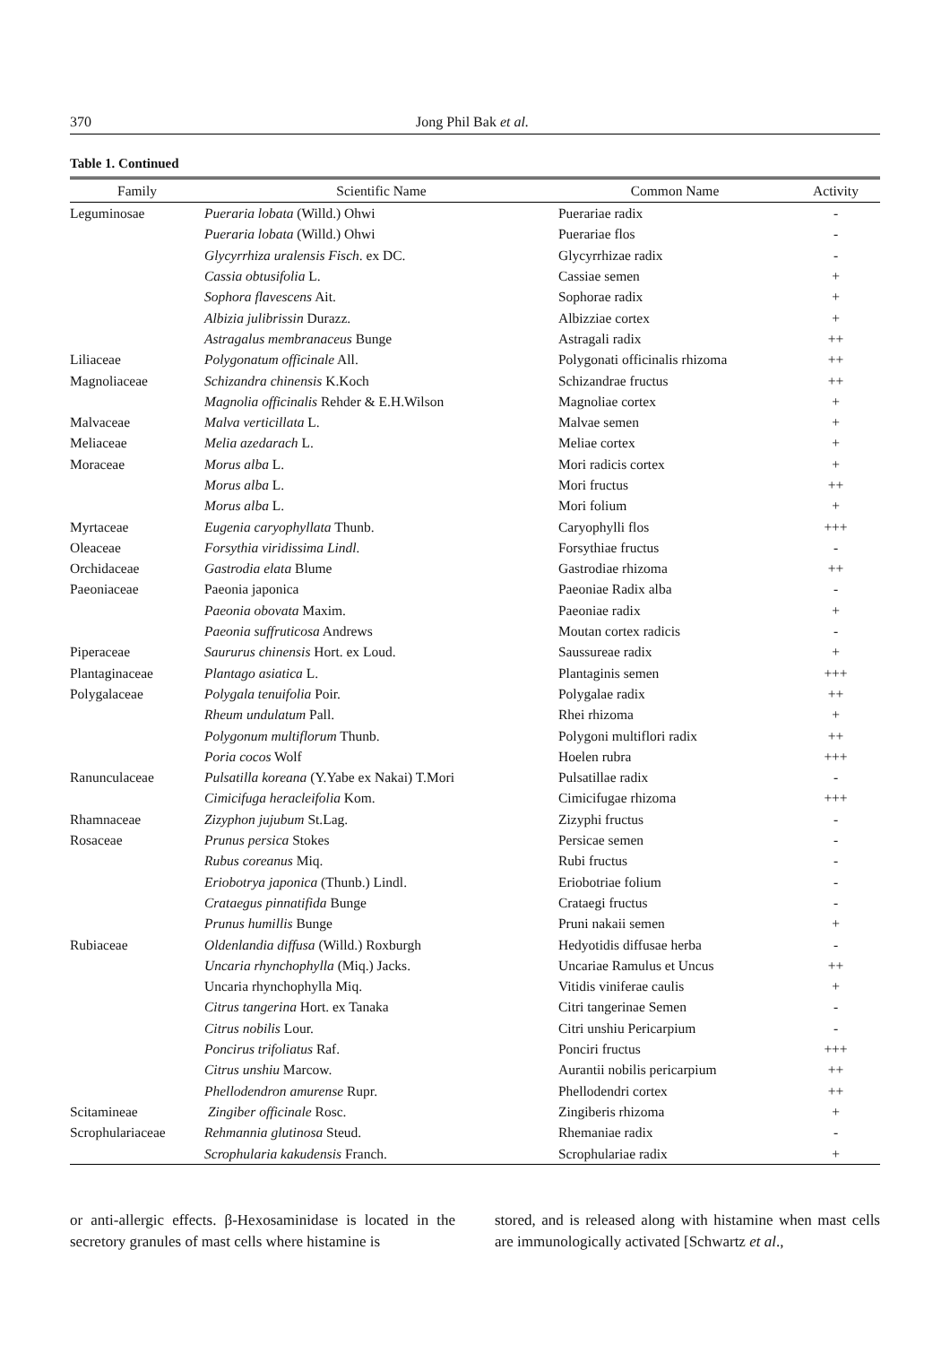370 Jong Phil Bak et al.
Table 1. Continued
| Family | Scientific Name | Common Name | Activity |
| --- | --- | --- | --- |
| Leguminosae | Pueraria lobata (Willd.) Ohwi | Puerariae radix | - |
| | Pueraria lobata (Willd.) Ohwi | Puerariae flos | - |
| | Glycyrrhiza uralensis Fisch . ex DC. | Glycyrrhizae radix | - |
| | Cassia obtusifolia L. | Cassiae semen | + |
| | Sophora flavescens Ait. | Sophorae radix | + |
| | Albizia julibrissin Durazz. | Albizziae cortex | + |
| | Astragalus membranaceus Bunge | Astragali radix | ++ |
| Liliaceae | Polygonatum officinale All. | Polygonati officinalis rhizoma | ++ |
| Magnoliaceae | Schizandra chinensis K.Koch | Schizandrae fructus | ++ |
| | Magnolia officinalis Rehder & E.H.Wilson | Magnoliae cortex | + |
| Malvaceae | Malva verticillata L. | Malvae semen | + |
| Meliaceae | Melia azedarach L. | Meliae cortex | + |
| Moraceae | Morus alba L. | Mori radicis cortex | + |
| | Morus alba L. | Mori fructus | ++ |
| | Morus alba L. | Mori folium | + |
| Myrtaceae | Eugenia caryophyllata Thunb. | Caryophylli flos | +++ |
| Oleaceae | Forsythia viridissima Lindl. | Forsythiae fructus | - |
| Orchidaceae | Gastrodia elata Blume | Gastrodiae rhizoma | ++ |
| Paeoniaceae | Paeonia japonica | Paeoniae Radix alba | - |
| | Paeonia obovata Maxim. | Paeoniae radix | + |
| | Paeonia suffruticosa Andrews | Moutan cortex radicis | - |
| Piperaceae | Saururus chinensis Hort. ex Loud. | Saussureae radix | + |
| Plantaginaceae | Plantago asiatica L. | Plantaginis semen | +++ |
| Polygalaceae | Polygala tenuifolia Poir. | Polygalae radix | ++ |
| | Rheum undulatum Pall. | Rhei rhizoma | + |
| | Polygonum multiflorum Thunb. | Polygoni multiflori radix | ++ |
| | Poria cocos Wolf | Hoelen rubra | +++ |
| Ranunculaceae | Pulsatilla koreana (Y.Yabe ex Nakai) T.Mori | Pulsatillae radix | - |
| | Cimicifuga heracleifolia Kom. | Cimicifugae rhizoma | +++ |
| Rhamnaceae | Zizyphon jujubum St.Lag. | Zizyphi fructus | - |
| Rosaceae | Prunus persica Stokes | Persicae semen | - |
| | Rubus coreanus Miq. | Rubi fructus | - |
| | Eriobotrya japonica (Thunb.) Lindl. | Eriobotriae folium | - |
| | Crataegus pinnatifida Bunge | Crataegi fructus | - |
| | Prunus humillis Bunge | Pruni nakaii semen | + |
| Rubiaceae | Oldenlandia diffusa (Willd.) Roxburgh | Hedyotidis diffusae herba | - |
| | Uncaria rhynchophylla (Miq.) Jacks. | Uncariae Ramulus et Uncus | ++ |
| | Uncaria rhynchophylla Miq. | Vitidis viniferae caulis | + |
| | Citrus tangerina Hort. ex Tanaka | Citri tangerinae Semen | - |
| | Citrus nobilis Lour. | Citri unshiu Pericarpium | - |
| | Poncirus trifoliatus Raf. | Ponciri fructus | +++ |
| | Citrus unshiu Marcow. | Aurantii nobilis pericarpium | ++ |
| | Phellodendron amurense Rupr. | Phellodendri cortex | ++ |
| Scitamineae | Zingiber officinale Rosc. | Zingiberis rhizoma | + |
| Scrophulariaceae | Rehmannia glutinosa Steud. | Rhemaniae radix | - |
| | Scrophularia kakudensis Franch. | Scrophulariae radix | + |
or anti-allergic effects. β-Hexosaminidase is located in the secretory granules of mast cells where histamine is
stored, and is released along with histamine when mast cells are immunologically activated [Schwartz et al.,